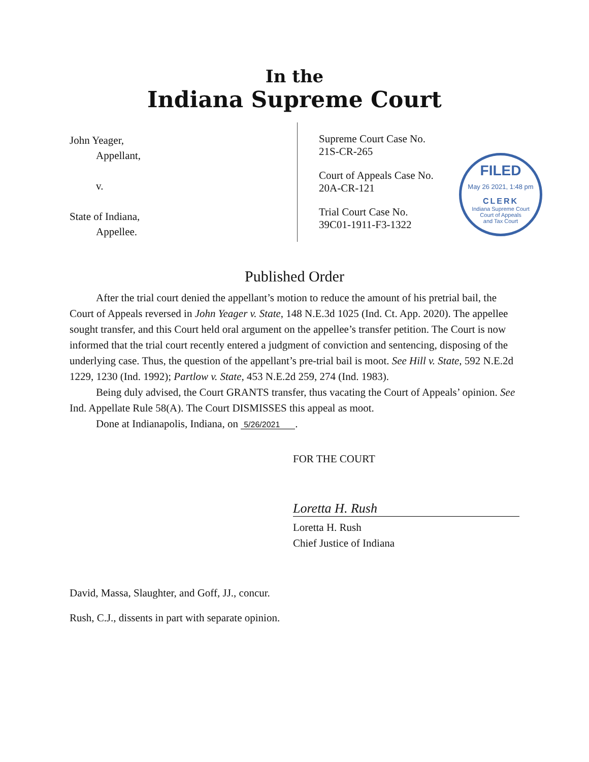In the
Indiana Supreme Court
John Yeager,
Appellant,
v.
State of Indiana,
Appellee.
Supreme Court Case No.
21S-CR-265
Court of Appeals Case No.
20A-CR-121
Trial Court Case No.
39C01-1911-F3-1322
FILED
May 26 2021, 1:48 pm
CLERK
Indiana Supreme Court
Court of Appeals
and Tax Court
Published Order
After the trial court denied the appellant’s motion to reduce the amount of his pretrial bail, the Court of Appeals reversed in John Yeager v. State, 148 N.E.3d 1025 (Ind. Ct. App. 2020). The appellee sought transfer, and this Court held oral argument on the appellee’s transfer petition. The Court is now informed that the trial court recently entered a judgment of conviction and sentencing, disposing of the underlying case. Thus, the question of the appellant’s pre-trial bail is moot. See Hill v. State, 592 N.E.2d 1229, 1230 (Ind. 1992); Partlow v. State, 453 N.E.2d 259, 274 (Ind. 1983).
Being duly advised, the Court GRANTS transfer, thus vacating the Court of Appeals’ opinion. See Ind. Appellate Rule 58(A). The Court DISMISSES this appeal as moot.
Done at Indianapolis, Indiana, on 5/26/2021.
FOR THE COURT
Loretta H. Rush
Loretta H. Rush
Chief Justice of Indiana
David, Massa, Slaughter, and Goff, JJ., concur.
Rush, C.J., dissents in part with separate opinion.